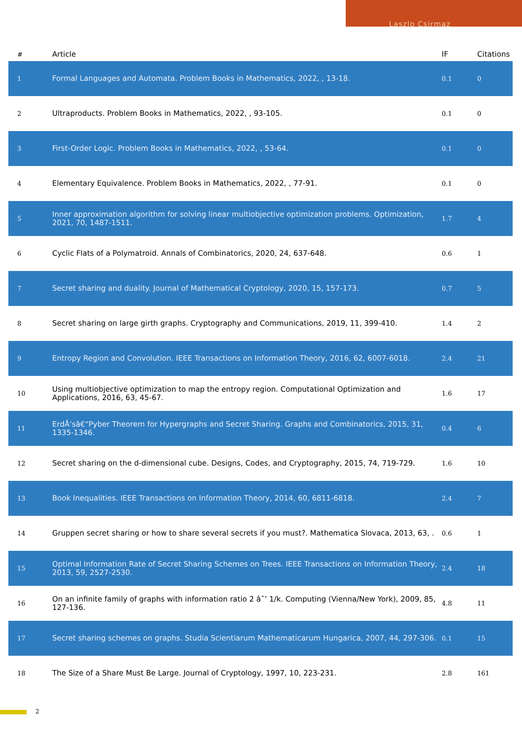Laszlo Csirmaz
| # | Article | IF | Citations |
| --- | --- | --- | --- |
| 1 | Formal Languages and Automata. Problem Books in Mathematics, 2022, , 13-18. | 0.1 | 0 |
| 2 | Ultraproducts. Problem Books in Mathematics, 2022, , 93-105. | 0.1 | 0 |
| 3 | First-Order Logic. Problem Books in Mathematics, 2022, , 53-64. | 0.1 | 0 |
| 4 | Elementary Equivalence. Problem Books in Mathematics, 2022, , 77-91. | 0.1 | 0 |
| 5 | Inner approximation algorithm for solving linear multiobjective optimization problems. Optimization, 2021, 70, 1487-1511. | 1.7 | 4 |
| 6 | Cyclic Flats of a Polymatroid. Annals of Combinatorics, 2020, 24, 637-648. | 0.6 | 1 |
| 7 | Secret sharing and duality. Journal of Mathematical Cryptology, 2020, 15, 157-173. | 0.7 | 5 |
| 8 | Secret sharing on large girth graphs. Cryptography and Communications, 2019, 11, 399-410. | 1.4 | 2 |
| 9 | Entropy Region and Convolution. IEEE Transactions on Information Theory, 2016, 62, 6007-6018. | 2.4 | 21 |
| 10 | Using multiobjective optimization to map the entropy region. Computational Optimization and Applications, 2016, 63, 45-67. | 1.6 | 17 |
| 11 | ErdÅ‘sâ€“Pyber Theorem for Hypergraphs and Secret Sharing. Graphs and Combinatorics, 2015, 31, 1335-1346. | 0.4 | 6 |
| 12 | Secret sharing on the d-dimensional cube. Designs, Codes, and Cryptography, 2015, 74, 719-729. | 1.6 | 10 |
| 13 | Book Inequalities. IEEE Transactions on Information Theory, 2014, 60, 6811-6818. | 2.4 | 7 |
| 14 | Gruppen secret sharing or how to share several secrets if you must?. Mathematica Slovaca, 2013, 63, . | 0.6 | 1 |
| 15 | Optimal Information Rate of Secret Sharing Schemes on Trees. IEEE Transactions on Information Theory, 2013, 59, 2527-2530. | 2.4 | 18 |
| 16 | On an infinite family of graphs with information ratio 2 âˆ’ 1/k. Computing (Vienna/New York), 2009, 85, 127-136. | 4.8 | 11 |
| 17 | Secret sharing schemes on graphs. Studia Scientiarum Mathematicarum Hungarica, 2007, 44, 297-306. | 0.1 | 15 |
| 18 | The Size of a Share Must Be Large. Journal of Cryptology, 1997, 10, 223-231. | 2.8 | 161 |
2